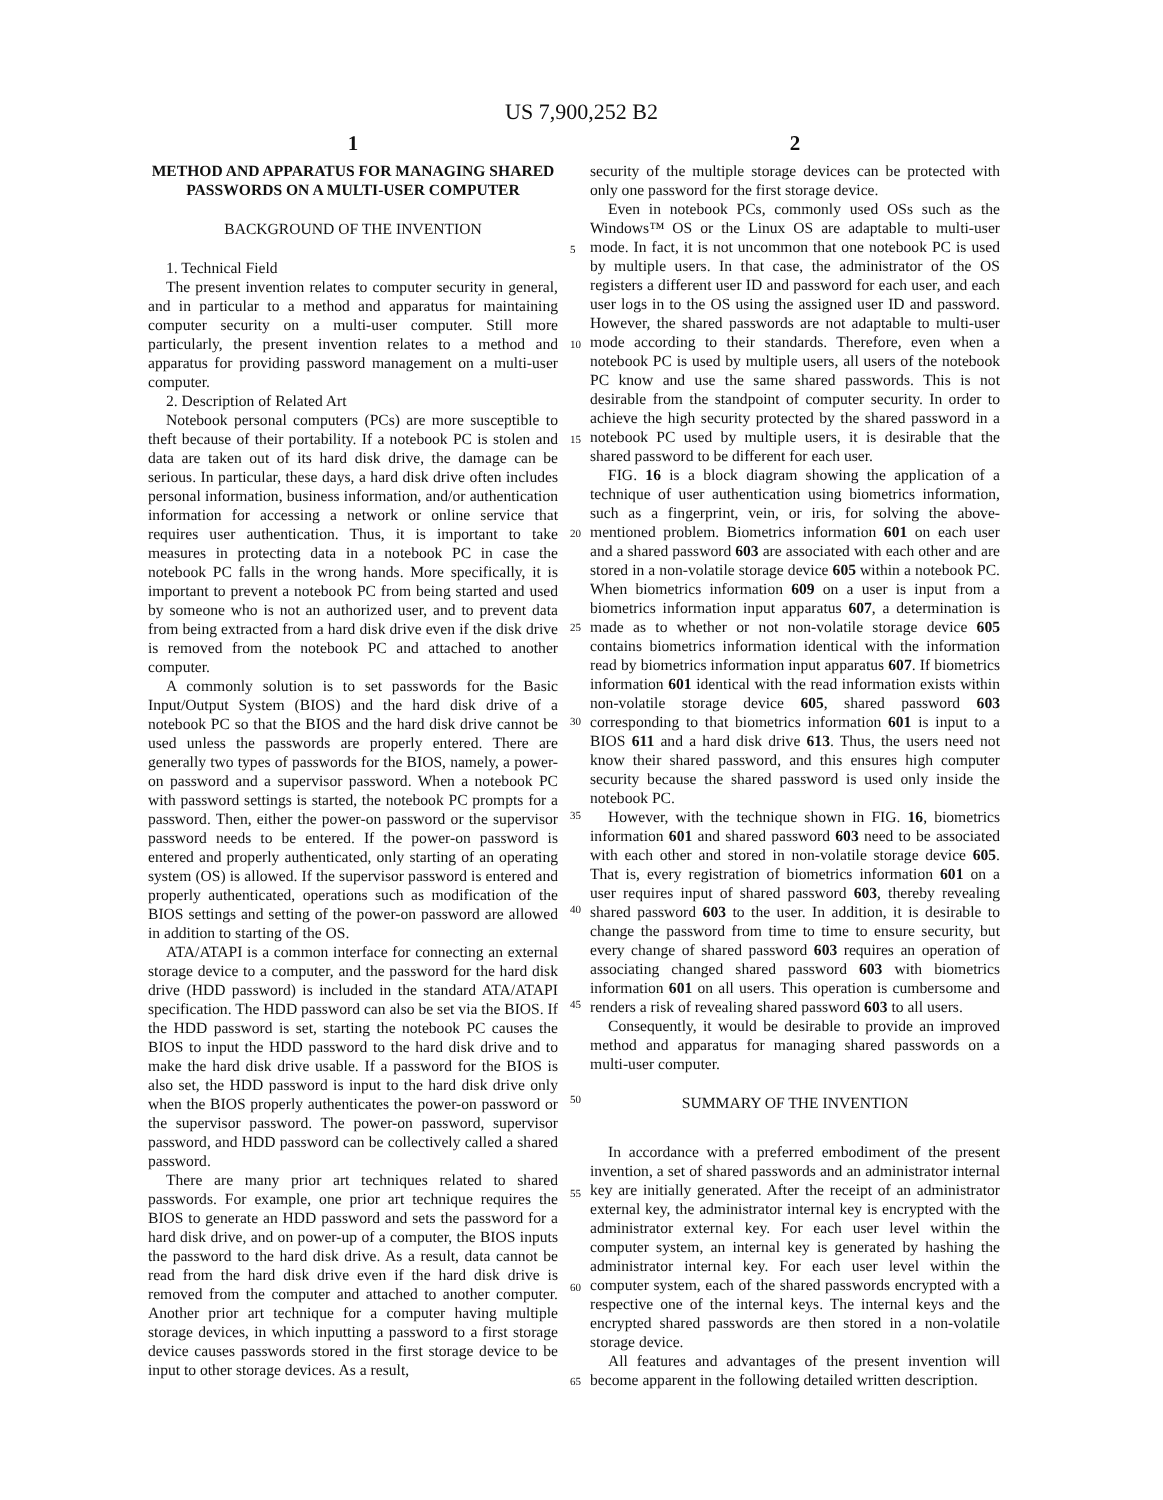US 7,900,252 B2
1
METHOD AND APPARATUS FOR MANAGING SHARED PASSWORDS ON A MULTI-USER COMPUTER
BACKGROUND OF THE INVENTION
1. Technical Field
The present invention relates to computer security in general, and in particular to a method and apparatus for maintaining computer security on a multi-user computer. Still more particularly, the present invention relates to a method and apparatus for providing password management on a multi-user computer.
2. Description of Related Art
Notebook personal computers (PCs) are more susceptible to theft because of their portability. If a notebook PC is stolen and data are taken out of its hard disk drive, the damage can be serious. In particular, these days, a hard disk drive often includes personal information, business information, and/or authentication information for accessing a network or online service that requires user authentication. Thus, it is important to take measures in protecting data in a notebook PC in case the notebook PC falls in the wrong hands. More specifically, it is important to prevent a notebook PC from being started and used by someone who is not an authorized user, and to prevent data from being extracted from a hard disk drive even if the disk drive is removed from the notebook PC and attached to another computer.
A commonly solution is to set passwords for the Basic Input/Output System (BIOS) and the hard disk drive of a notebook PC so that the BIOS and the hard disk drive cannot be used unless the passwords are properly entered. There are generally two types of passwords for the BIOS, namely, a power-on password and a supervisor password. When a notebook PC with password settings is started, the notebook PC prompts for a password. Then, either the power-on password or the supervisor password needs to be entered. If the power-on password is entered and properly authenticated, only starting of an operating system (OS) is allowed. If the supervisor password is entered and properly authenticated, operations such as modification of the BIOS settings and setting of the power-on password are allowed in addition to starting of the OS.
ATA/ATAPI is a common interface for connecting an external storage device to a computer, and the password for the hard disk drive (HDD password) is included in the standard ATA/ATAPI specification. The HDD password can also be set via the BIOS. If the HDD password is set, starting the notebook PC causes the BIOS to input the HDD password to the hard disk drive and to make the hard disk drive usable. If a password for the BIOS is also set, the HDD password is input to the hard disk drive only when the BIOS properly authenticates the power-on password or the supervisor password. The power-on password, supervisor password, and HDD password can be collectively called a shared password.
There are many prior art techniques related to shared passwords. For example, one prior art technique requires the BIOS to generate an HDD password and sets the password for a hard disk drive, and on power-up of a computer, the BIOS inputs the password to the hard disk drive. As a result, data cannot be read from the hard disk drive even if the hard disk drive is removed from the computer and attached to another computer. Another prior art technique for a computer having multiple storage devices, in which inputting a password to a first storage device causes passwords stored in the first storage device to be input to other storage devices. As a result,
2
security of the multiple storage devices can be protected with only one password for the first storage device.
Even in notebook PCs, commonly used OSs such as the Windows™ OS or the Linux OS are adaptable to multi-user mode. In fact, it is not uncommon that one notebook PC is used by multiple users. In that case, the administrator of the OS registers a different user ID and password for each user, and each user logs in to the OS using the assigned user ID and password. However, the shared passwords are not adaptable to multi-user mode according to their standards. Therefore, even when a notebook PC is used by multiple users, all users of the notebook PC know and use the same shared passwords. This is not desirable from the standpoint of computer security. In order to achieve the high security protected by the shared password in a notebook PC used by multiple users, it is desirable that the shared password to be different for each user.
FIG. 16 is a block diagram showing the application of a technique of user authentication using biometrics information, such as a fingerprint, vein, or iris, for solving the above-mentioned problem. Biometrics information 601 on each user and a shared password 603 are associated with each other and are stored in a non-volatile storage device 605 within a notebook PC. When biometrics information 609 on a user is input from a biometrics information input apparatus 607, a determination is made as to whether or not non-volatile storage device 605 contains biometrics information identical with the information read by biometrics information input apparatus 607. If biometrics information 601 identical with the read information exists within non-volatile storage device 605, shared password 603 corresponding to that biometrics information 601 is input to a BIOS 611 and a hard disk drive 613. Thus, the users need not know their shared password, and this ensures high computer security because the shared password is used only inside the notebook PC.
However, with the technique shown in FIG. 16, biometrics information 601 and shared password 603 need to be associated with each other and stored in non-volatile storage device 605. That is, every registration of biometrics information 601 on a user requires input of shared password 603, thereby revealing shared password 603 to the user. In addition, it is desirable to change the password from time to time to ensure security, but every change of shared password 603 requires an operation of associating changed shared password 603 with biometrics information 601 on all users. This operation is cumbersome and renders a risk of revealing shared password 603 to all users.
Consequently, it would be desirable to provide an improved method and apparatus for managing shared passwords on a multi-user computer.
SUMMARY OF THE INVENTION
In accordance with a preferred embodiment of the present invention, a set of shared passwords and an administrator internal key are initially generated. After the receipt of an administrator external key, the administrator internal key is encrypted with the administrator external key. For each user level within the computer system, an internal key is generated by hashing the administrator internal key. For each user level within the computer system, each of the shared passwords encrypted with a respective one of the internal keys. The internal keys and the encrypted shared passwords are then stored in a non-volatile storage device.
All features and advantages of the present invention will become apparent in the following detailed written description.
5
10
15
20
25
30
35
40
45
50
55
60
65